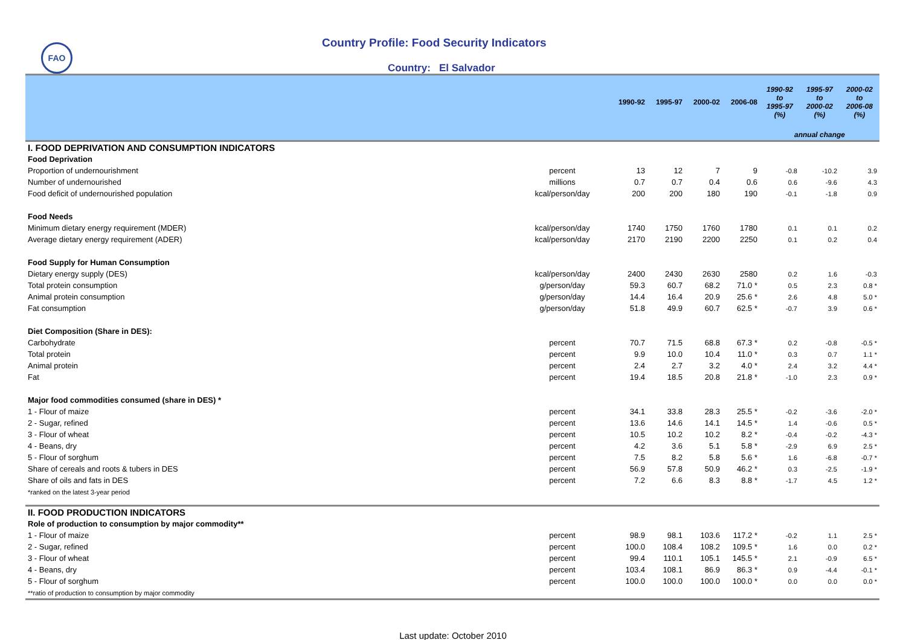FAO
Country Profile: Food Security Indicators
Country: El Salvador
| | | 1990-92 | 1995-97 | 2000-02 | 2006-08 | 1990-92 to 1995-97 (%) | 1995-97 to 2000-02 (%) | 2000-02 to 2006-08 (%) |
| --- | --- | --- | --- | --- | --- | --- | --- | --- |
| | | | | | | annual change | | |
| I. FOOD DEPRIVATION AND CONSUMPTION INDICATORS | | | | | | | | |
| Food Deprivation | | | | | | | | |
| Proportion of undernourishment | percent | 13 | 12 | 7 | 9 | -0.8 | -10.2 | 3.9 |
| Number of undernourished | millions | 0.7 | 0.7 | 0.4 | 0.6 | 0.6 | -9.6 | 4.3 |
| Food deficit of undernourished population | kcal/person/day | 200 | 200 | 180 | 190 | -0.1 | -1.8 | 0.9 |
| Food Needs | | | | | | | | |
| Minimum dietary energy requirement (MDER) | kcal/person/day | 1740 | 1750 | 1760 | 1780 | 0.1 | 0.1 | 0.2 |
| Average dietary energy requirement (ADER) | kcal/person/day | 2170 | 2190 | 2200 | 2250 | 0.1 | 0.2 | 0.4 |
| Food Supply for Human Consumption | | | | | | | | |
| Dietary energy supply (DES) | kcal/person/day | 2400 | 2430 | 2630 | 2580 | 0.2 | 1.6 | -0.3 |
| Total protein consumption | g/person/day | 59.3 | 60.7 | 68.2 | 71.0 * | 0.5 | 2.3 | 0.8 * |
| Animal protein consumption | g/person/day | 14.4 | 16.4 | 20.9 | 25.6 * | 2.6 | 4.8 | 5.0 * |
| Fat consumption | g/person/day | 51.8 | 49.9 | 60.7 | 62.5 * | -0.7 | 3.9 | 0.6 * |
| Diet Composition (Share in DES): | | | | | | | | |
| Carbohydrate | percent | 70.7 | 71.5 | 68.8 | 67.3 * | 0.2 | -0.8 | -0.5 * |
| Total protein | percent | 9.9 | 10.0 | 10.4 | 11.0 * | 0.3 | 0.7 | 1.1 * |
| Animal protein | percent | 2.4 | 2.7 | 3.2 | 4.0 * | 2.4 | 3.2 | 4.4 * |
| Fat | percent | 19.4 | 18.5 | 20.8 | 21.8 * | -1.0 | 2.3 | 0.9 * |
| Major food commodities consumed (share in DES) * | | | | | | | | |
| 1 - Flour of maize | percent | 34.1 | 33.8 | 28.3 | 25.5 * | -0.2 | -3.6 | -2.0 * |
| 2 - Sugar, refined | percent | 13.6 | 14.6 | 14.1 | 14.5 * | 1.4 | -0.6 | 0.5 * |
| 3 - Flour of wheat | percent | 10.5 | 10.2 | 10.2 | 8.2 * | -0.4 | -0.2 | -4.3 * |
| 4 - Beans, dry | percent | 4.2 | 3.6 | 5.1 | 5.8 * | -2.9 | 6.9 | 2.5 * |
| 5 - Flour of sorghum | percent | 7.5 | 8.2 | 5.8 | 5.6 * | 1.6 | -6.8 | -0.7 * |
| Share of cereals and roots & tubers in DES | percent | 56.9 | 57.8 | 50.9 | 46.2 * | 0.3 | -2.5 | -1.9 * |
| Share of oils and fats in DES | percent | 7.2 | 6.6 | 8.3 | 8.8 * | -1.7 | 4.5 | 1.2 * |
| *ranked on the latest 3-year period | | | | | | | | |
| II. FOOD PRODUCTION INDICATORS | | | | | | | | |
| Role of production to consumption by major commodity** | | | | | | | | |
| 1 - Flour of maize | percent | 98.9 | 98.1 | 103.6 | 117.2 * | -0.2 | 1.1 | 2.5 * |
| 2 - Sugar, refined | percent | 100.0 | 108.4 | 108.2 | 109.5 * | 1.6 | 0.0 | 0.2 * |
| 3 - Flour of wheat | percent | 99.4 | 110.1 | 105.1 | 145.5 * | 2.1 | -0.9 | 6.5 * |
| 4 - Beans, dry | percent | 103.4 | 108.1 | 86.9 | 86.3 * | 0.9 | -4.4 | -0.1 * |
| 5 - Flour of sorghum | percent | 100.0 | 100.0 | 100.0 | 100.0 * | 0.0 | 0.0 | 0.0 * |
| **ratio of production to consumption by major commodity | | | | | | | | |
Last update: October 2010